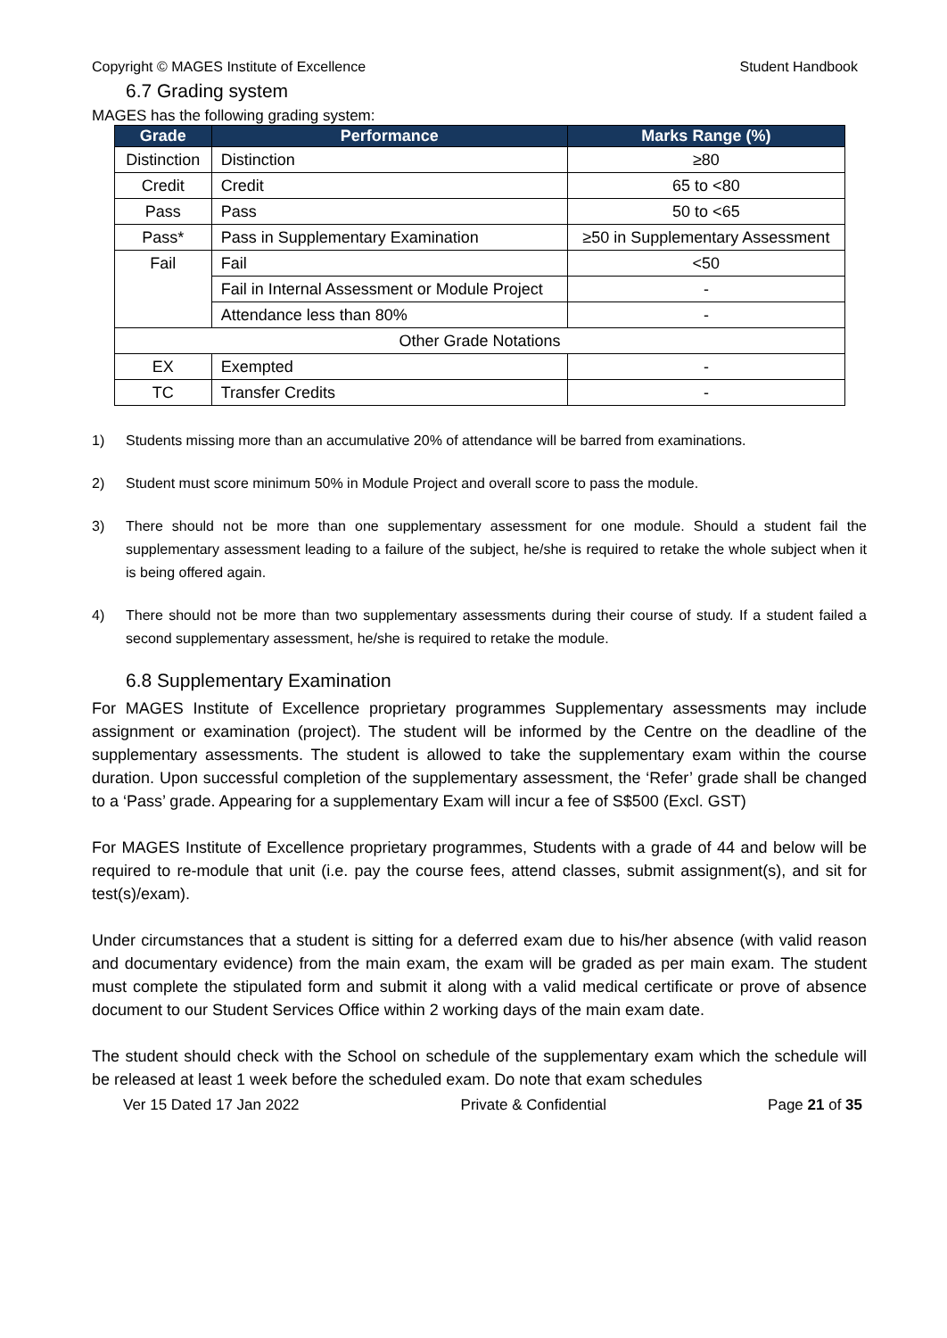Copyright © MAGES Institute of Excellence Student Handbook
6.7 Grading system
MAGES has the following grading system:
| Grade | Performance | Marks Range (%) |
| --- | --- | --- |
| Distinction | Distinction | ≥80 |
| Credit | Credit | 65 to <80 |
| Pass | Pass | 50 to <65 |
| Pass* | Pass in Supplementary Examination | ≥50 in Supplementary Assessment |
| Fail | Fail | <50 |
| | Fail in Internal Assessment or Module Project | - |
| | Attendance less than 80% | - |
| Other Grade Notations | | |
| EX | Exempted | - |
| TC | Transfer Credits | - |
1) Students missing more than an accumulative 20% of attendance will be barred from examinations.
2) Student must score minimum 50% in Module Project and overall score to pass the module.
3) There should not be more than one supplementary assessment for one module. Should a student fail the supplementary assessment leading to a failure of the subject, he/she is required to retake the whole subject when it is being offered again.
4) There should not be more than two supplementary assessments during their course of study. If a student failed a second supplementary assessment, he/she is required to retake the module.
6.8 Supplementary Examination
For MAGES Institute of Excellence proprietary programmes Supplementary assessments may include assignment or examination (project). The student will be informed by the Centre on the deadline of the supplementary assessments. The student is allowed to take the supplementary exam within the course duration. Upon successful completion of the supplementary assessment, the ‘Refer’ grade shall be changed to a ‘Pass’ grade. Appearing for a supplementary Exam will incur a fee of S$500 (Excl. GST)
For MAGES Institute of Excellence proprietary programmes, Students with a grade of 44 and below will be required to re-module that unit (i.e. pay the course fees, attend classes, submit assignment(s), and sit for test(s)/exam).
Under circumstances that a student is sitting for a deferred exam due to his/her absence (with valid reason and documentary evidence) from the main exam, the exam will be graded as per main exam. The student must complete the stipulated form and submit it along with a valid medical certificate or prove of absence document to our Student Services Office within 2 working days of the main exam date.
The student should check with the School on schedule of the supplementary exam which the schedule will be released at least 1 week before the scheduled exam. Do note that exam schedules
Ver 15 Dated 17 Jan 2022 Private & Confidential Page 21 of 35